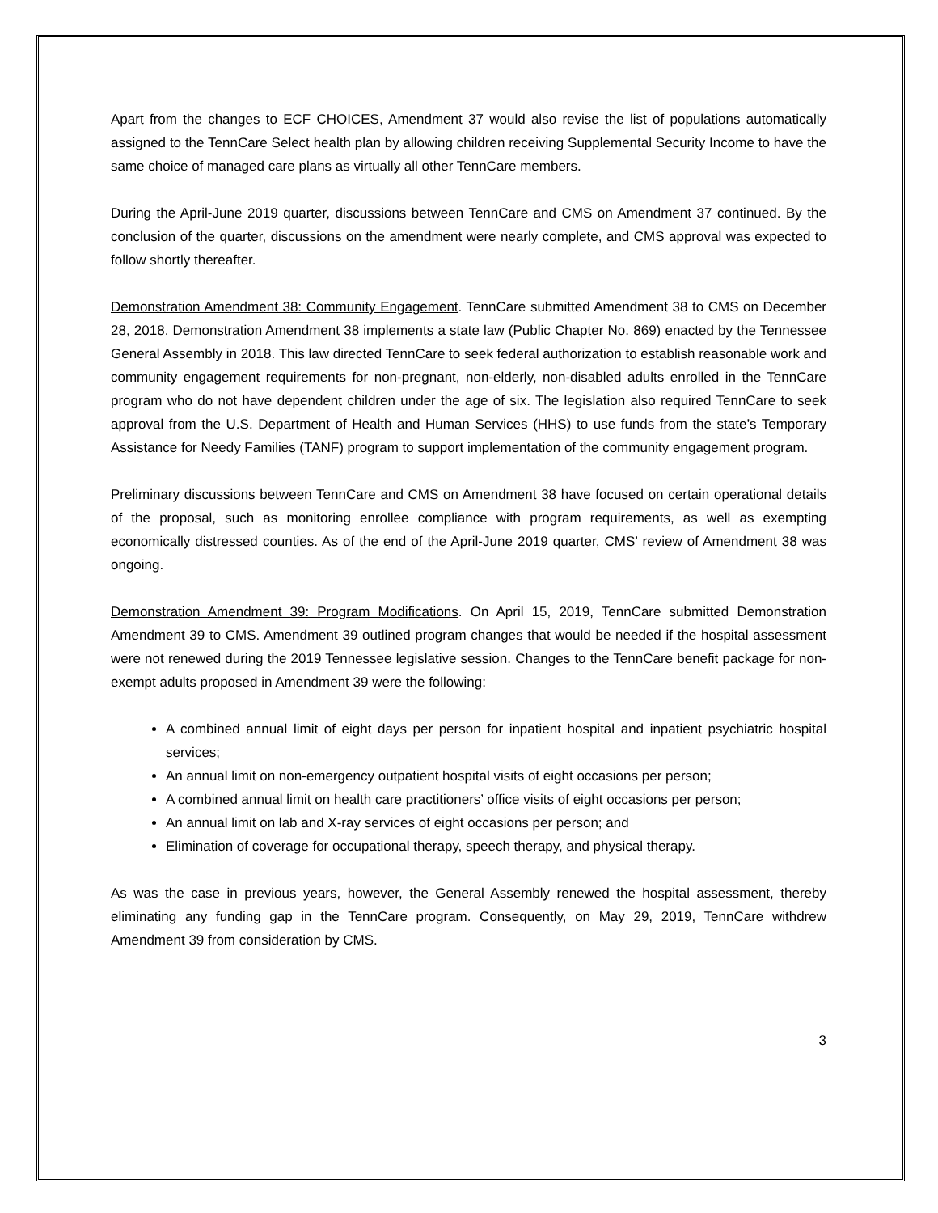Apart from the changes to ECF CHOICES, Amendment 37 would also revise the list of populations automatically assigned to the TennCare Select health plan by allowing children receiving Supplemental Security Income to have the same choice of managed care plans as virtually all other TennCare members.
During the April-June 2019 quarter, discussions between TennCare and CMS on Amendment 37 continued. By the conclusion of the quarter, discussions on the amendment were nearly complete, and CMS approval was expected to follow shortly thereafter.
Demonstration Amendment 38: Community Engagement. TennCare submitted Amendment 38 to CMS on December 28, 2018. Demonstration Amendment 38 implements a state law (Public Chapter No. 869) enacted by the Tennessee General Assembly in 2018. This law directed TennCare to seek federal authorization to establish reasonable work and community engagement requirements for non-pregnant, non-elderly, non-disabled adults enrolled in the TennCare program who do not have dependent children under the age of six. The legislation also required TennCare to seek approval from the U.S. Department of Health and Human Services (HHS) to use funds from the state’s Temporary Assistance for Needy Families (TANF) program to support implementation of the community engagement program.
Preliminary discussions between TennCare and CMS on Amendment 38 have focused on certain operational details of the proposal, such as monitoring enrollee compliance with program requirements, as well as exempting economically distressed counties. As of the end of the April-June 2019 quarter, CMS’ review of Amendment 38 was ongoing.
Demonstration Amendment 39: Program Modifications. On April 15, 2019, TennCare submitted Demonstration Amendment 39 to CMS. Amendment 39 outlined program changes that would be needed if the hospital assessment were not renewed during the 2019 Tennessee legislative session. Changes to the TennCare benefit package for non-exempt adults proposed in Amendment 39 were the following:
A combined annual limit of eight days per person for inpatient hospital and inpatient psychiatric hospital services;
An annual limit on non-emergency outpatient hospital visits of eight occasions per person;
A combined annual limit on health care practitioners’ office visits of eight occasions per person;
An annual limit on lab and X-ray services of eight occasions per person; and
Elimination of coverage for occupational therapy, speech therapy, and physical therapy.
As was the case in previous years, however, the General Assembly renewed the hospital assessment, thereby eliminating any funding gap in the TennCare program. Consequently, on May 29, 2019, TennCare withdrew Amendment 39 from consideration by CMS.
3